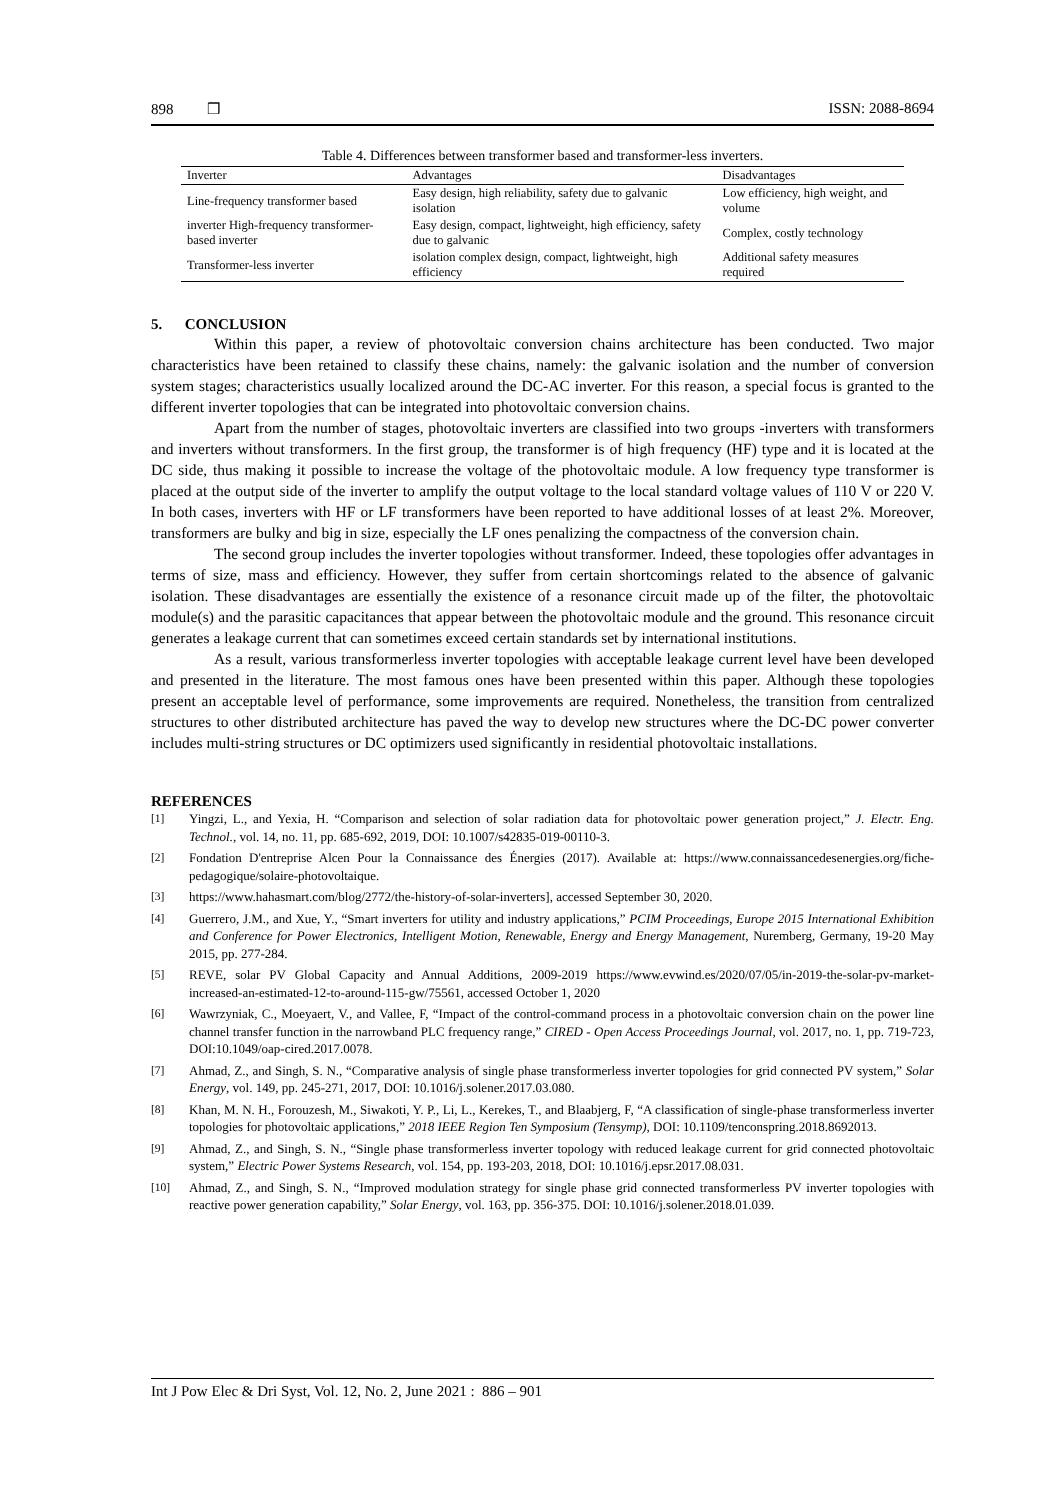898 ❒ ISSN: 2088-8694
Table 4. Differences between transformer based and transformer-less inverters.
| Inverter | Advantages | Disadvantages |
| --- | --- | --- |
| Line-frequency transformer based | Easy design, high reliability, safety due to galvanic isolation | Low efficiency, high weight, and volume |
| inverter High-frequency transformer-based inverter | Easy design, compact, lightweight, high efficiency, safety due to galvanic | Complex, costly technology |
| Transformer-less inverter | isolation complex design, compact, lightweight, high efficiency | Additional safety measures required |
5. CONCLUSION
Within this paper, a review of photovoltaic conversion chains architecture has been conducted. Two major characteristics have been retained to classify these chains, namely: the galvanic isolation and the number of conversion system stages; characteristics usually localized around the DC-AC inverter. For this reason, a special focus is granted to the different inverter topologies that can be integrated into photovoltaic conversion chains.
Apart from the number of stages, photovoltaic inverters are classified into two groups -inverters with transformers and inverters without transformers. In the first group, the transformer is of high frequency (HF) type and it is located at the DC side, thus making it possible to increase the voltage of the photovoltaic module. A low frequency type transformer is placed at the output side of the inverter to amplify the output voltage to the local standard voltage values of 110 V or 220 V. In both cases, inverters with HF or LF transformers have been reported to have additional losses of at least 2%. Moreover, transformers are bulky and big in size, especially the LF ones penalizing the compactness of the conversion chain.
The second group includes the inverter topologies without transformer. Indeed, these topologies offer advantages in terms of size, mass and efficiency. However, they suffer from certain shortcomings related to the absence of galvanic isolation. These disadvantages are essentially the existence of a resonance circuit made up of the filter, the photovoltaic module(s) and the parasitic capacitances that appear between the photovoltaic module and the ground. This resonance circuit generates a leakage current that can sometimes exceed certain standards set by international institutions.
As a result, various transformerless inverter topologies with acceptable leakage current level have been developed and presented in the literature. The most famous ones have been presented within this paper. Although these topologies present an acceptable level of performance, some improvements are required. Nonetheless, the transition from centralized structures to other distributed architecture has paved the way to develop new structures where the DC-DC power converter includes multi-string structures or DC optimizers used significantly in residential photovoltaic installations.
REFERENCES
[1] Yingzi, L., and Yexia, H. “Comparison and selection of solar radiation data for photovoltaic power generation project,” J. Electr. Eng. Technol., vol. 14, no. 11, pp. 685-692, 2019, DOI: 10.1007/s42835-019-00110-3.
[2] Fondation D'entreprise Alcen Pour la Connaissance des Énergies (2017). Available at: https://www.connaissancedesenergies.org/fiche-pedagogique/solaire-photovoltaique.
[3] https://www.hahasmart.com/blog/2772/the-history-of-solar-inverters], accessed September 30, 2020.
[4] Guerrero, J.M., and Xue, Y., “Smart inverters for utility and industry applications,” PCIM Proceedings, Europe 2015 International Exhibition and Conference for Power Electronics, Intelligent Motion, Renewable, Energy and Energy Management, Nuremberg, Germany, 19-20 May 2015, pp. 277-284.
[5] REVE, solar PV Global Capacity and Annual Additions, 2009-2019 https://www.evwind.es/2020/07/05/in-2019-the-solar-pv-market-increased-an-estimated-12-to-around-115-gw/75561, accessed October 1, 2020
[6] Wawrzyniak, C., Moeyaert, V., and Vallee, F, “Impact of the control-command process in a photovoltaic conversion chain on the power line channel transfer function in the narrowband PLC frequency range,” CIRED - Open Access Proceedings Journal, vol. 2017, no. 1, pp. 719-723, DOI:10.1049/oap-cired.2017.0078.
[7] Ahmad, Z., and Singh, S. N., “Comparative analysis of single phase transformerless inverter topologies for grid connected PV system,” Solar Energy, vol. 149, pp. 245-271, 2017, DOI: 10.1016/j.solener.2017.03.080.
[8] Khan, M. N. H., Forouzesh, M., Siwakoti, Y. P., Li, L., Kerekes, T., and Blaabjerg, F, “A classification of single-phase transformerless inverter topologies for photovoltaic applications,” 2018 IEEE Region Ten Symposium (Tensymp), DOI: 10.1109/tenconspring.2018.8692013.
[9] Ahmad, Z., and Singh, S. N., “Single phase transformerless inverter topology with reduced leakage current for grid connected photovoltaic system,” Electric Power Systems Research, vol. 154, pp. 193-203, 2018, DOI: 10.1016/j.epsr.2017.08.031.
[10] Ahmad, Z., and Singh, S. N., “Improved modulation strategy for single phase grid connected transformerless PV inverter topologies with reactive power generation capability,” Solar Energy, vol. 163, pp. 356-375. DOI: 10.1016/j.solener.2018.01.039.
Int J Pow Elec & Dri Syst, Vol. 12, No. 2, June 2021 : 886 – 901